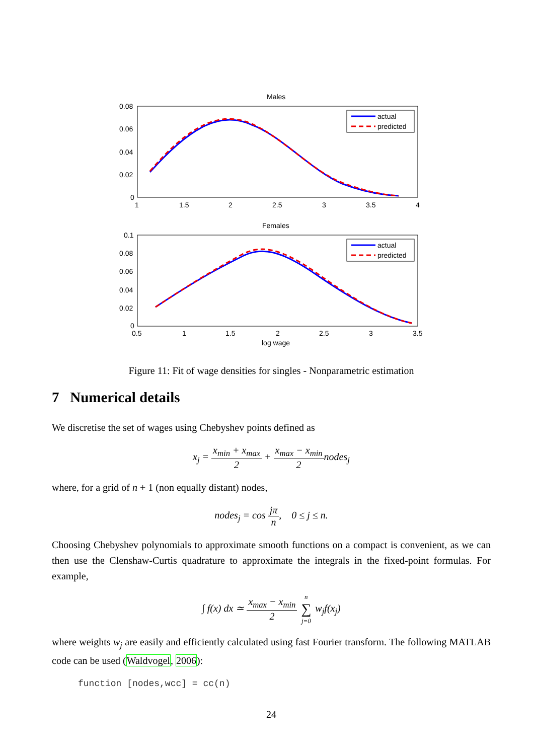Males
0.08
0.06
0.04
0.02
0
1
1.5
2
2.5
3
3.5
4
actual
predicted
Females
0.1
0.08
0.06
0.04
0.02
0
0.5
1
1.5
2
2.5
3
3.5
log wage
actual
predicted
Figure 11: Fit of wage densities for singles - Nonparametric estimation
7 Numerical details
We discretise the set of wages using Chebyshev points defined as
x<sub>j</sub> = x<sub>min</sub> + x<sub>max</sub> 2 + x<sub>max</sub> − x<sub>min</sub> 2nodes<sub>j</sub>
where, for a grid of n + 1 (non equally distant) nodes,
nodes<sub>j</sub> = cos jπ n, 0 ≤ j ≤ n.
Choosing Chebyshev polynomials to approximate smooth functions on a compact is convenient, as we can then use the Clenshaw-Curtis quadrature to approximate the integrals in the fixed-point formulas. For example,
∫ f(x) dx ≃ x<sub>max</sub> − x<sub>min</sub> 2 n ∑ j=0 w<sub>j</sub>f(x<sub>j</sub>)
where weights w<sub>j</sub> are easily and efficiently calculated using fast Fourier transform. The following MATLAB code can be used (Waldvogel, 2006):
function [nodes,wcc] = cc(n)
24